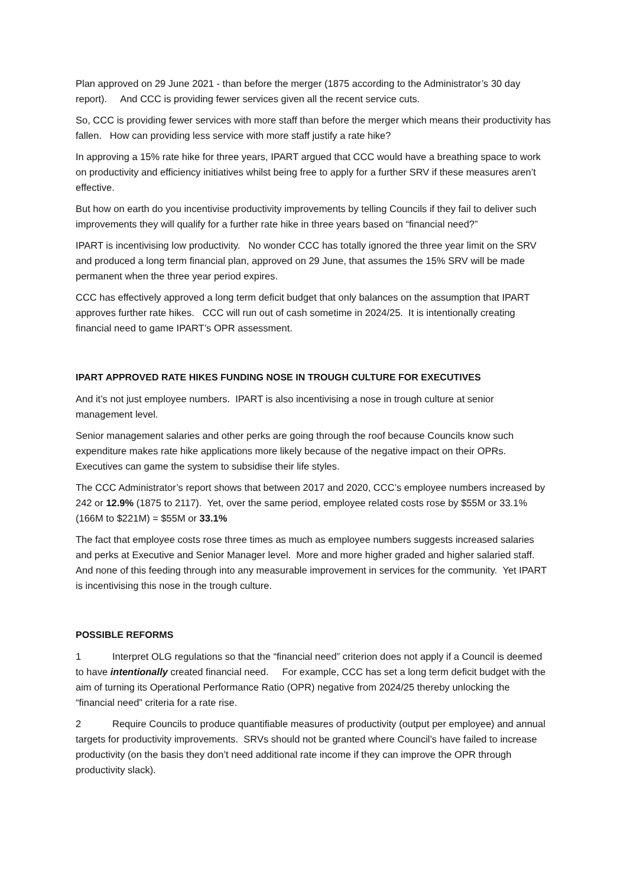Plan approved on 29 June 2021 - than before the merger (1875 according to the Administrator’s 30 day report). And CCC is providing fewer services given all the recent service cuts.
So, CCC is providing fewer services with more staff than before the merger which means their productivity has fallen. How can providing less service with more staff justify a rate hike?
In approving a 15% rate hike for three years, IPART argued that CCC would have a breathing space to work on productivity and efficiency initiatives whilst being free to apply for a further SRV if these measures aren’t effective.
But how on earth do you incentivise productivity improvements by telling Councils if they fail to deliver such improvements they will qualify for a further rate hike in three years based on “financial need?”
IPART is incentivising low productivity. No wonder CCC has totally ignored the three year limit on the SRV and produced a long term financial plan, approved on 29 June, that assumes the 15% SRV will be made permanent when the three year period expires.
CCC has effectively approved a long term deficit budget that only balances on the assumption that IPART approves further rate hikes. CCC will run out of cash sometime in 2024/25. It is intentionally creating financial need to game IPART’s OPR assessment.
IPART APPROVED RATE HIKES FUNDING NOSE IN TROUGH CULTURE FOR EXECUTIVES
And it’s not just employee numbers. IPART is also incentivising a nose in trough culture at senior management level.
Senior management salaries and other perks are going through the roof because Councils know such expenditure makes rate hike applications more likely because of the negative impact on their OPRs. Executives can game the system to subsidise their life styles.
The CCC Administrator’s report shows that between 2017 and 2020, CCC’s employee numbers increased by 242 or 12.9% (1875 to 2117). Yet, over the same period, employee related costs rose by $55M or 33.1% (166M to $221M) = $55M or 33.1%
The fact that employee costs rose three times as much as employee numbers suggests increased salaries and perks at Executive and Senior Manager level. More and more higher graded and higher salaried staff. And none of this feeding through into any measurable improvement in services for the community. Yet IPART is incentivising this nose in the trough culture.
POSSIBLE REFORMS
1 Interpret OLG regulations so that the “financial need” criterion does not apply if a Council is deemed to have intentionally created financial need. For example, CCC has set a long term deficit budget with the aim of turning its Operational Performance Ratio (OPR) negative from 2024/25 thereby unlocking the “financial need” criteria for a rate rise.
2 Require Councils to produce quantifiable measures of productivity (output per employee) and annual targets for productivity improvements. SRVs should not be granted where Council’s have failed to increase productivity (on the basis they don’t need additional rate income if they can improve the OPR through productivity slack).